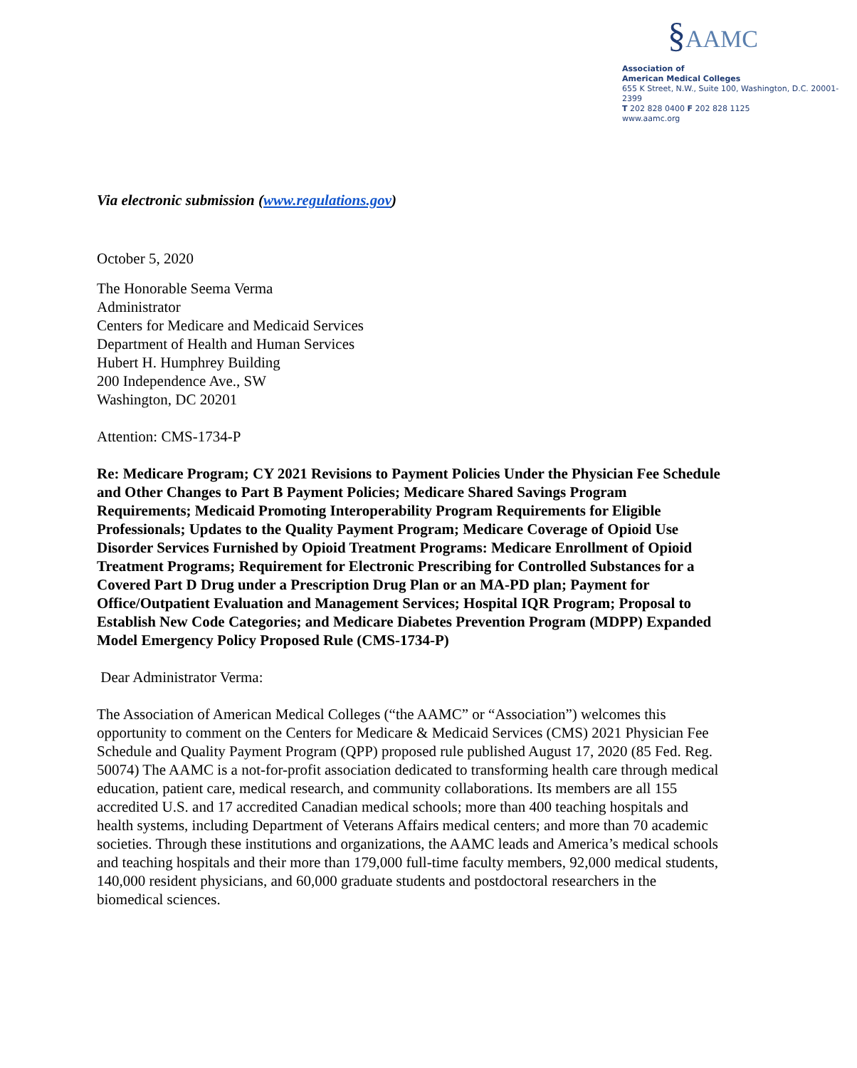§AAMC
Association of
American Medical Colleges
655 K Street, N.W., Suite 100, Washington, D.C. 20001-2399
T 202 828 0400 F 202 828 1125
www.aamc.org
Via electronic submission (www.regulations.gov)
October 5, 2020
The Honorable Seema Verma
Administrator
Centers for Medicare and Medicaid Services
Department of Health and Human Services
Hubert H. Humphrey Building
200 Independence Ave., SW
Washington, DC 20201
Attention: CMS-1734-P
Re: Medicare Program; CY 2021 Revisions to Payment Policies Under the Physician Fee Schedule and Other Changes to Part B Payment Policies; Medicare Shared Savings Program Requirements; Medicaid Promoting Interoperability Program Requirements for Eligible Professionals; Updates to the Quality Payment Program; Medicare Coverage of Opioid Use Disorder Services Furnished by Opioid Treatment Programs: Medicare Enrollment of Opioid Treatment Programs; Requirement for Electronic Prescribing for Controlled Substances for a Covered Part D Drug under a Prescription Drug Plan or an MA-PD plan; Payment for Office/Outpatient Evaluation and Management Services; Hospital IQR Program; Proposal to Establish New Code Categories; and Medicare Diabetes Prevention Program (MDPP) Expanded Model Emergency Policy Proposed Rule (CMS-1734-P)
Dear Administrator Verma:
The Association of American Medical Colleges (“the AAMC” or “Association”) welcomes this opportunity to comment on the Centers for Medicare & Medicaid Services (CMS) 2021 Physician Fee Schedule and Quality Payment Program (QPP) proposed rule published August 17, 2020 (85 Fed. Reg. 50074) The AAMC is a not-for-profit association dedicated to transforming health care through medical education, patient care, medical research, and community collaborations. Its members are all 155 accredited U.S. and 17 accredited Canadian medical schools; more than 400 teaching hospitals and health systems, including Department of Veterans Affairs medical centers; and more than 70 academic societies. Through these institutions and organizations, the AAMC leads and America’s medical schools and teaching hospitals and their more than 179,000 full-time faculty members, 92,000 medical students, 140,000 resident physicians, and 60,000 graduate students and postdoctoral researchers in the biomedical sciences.